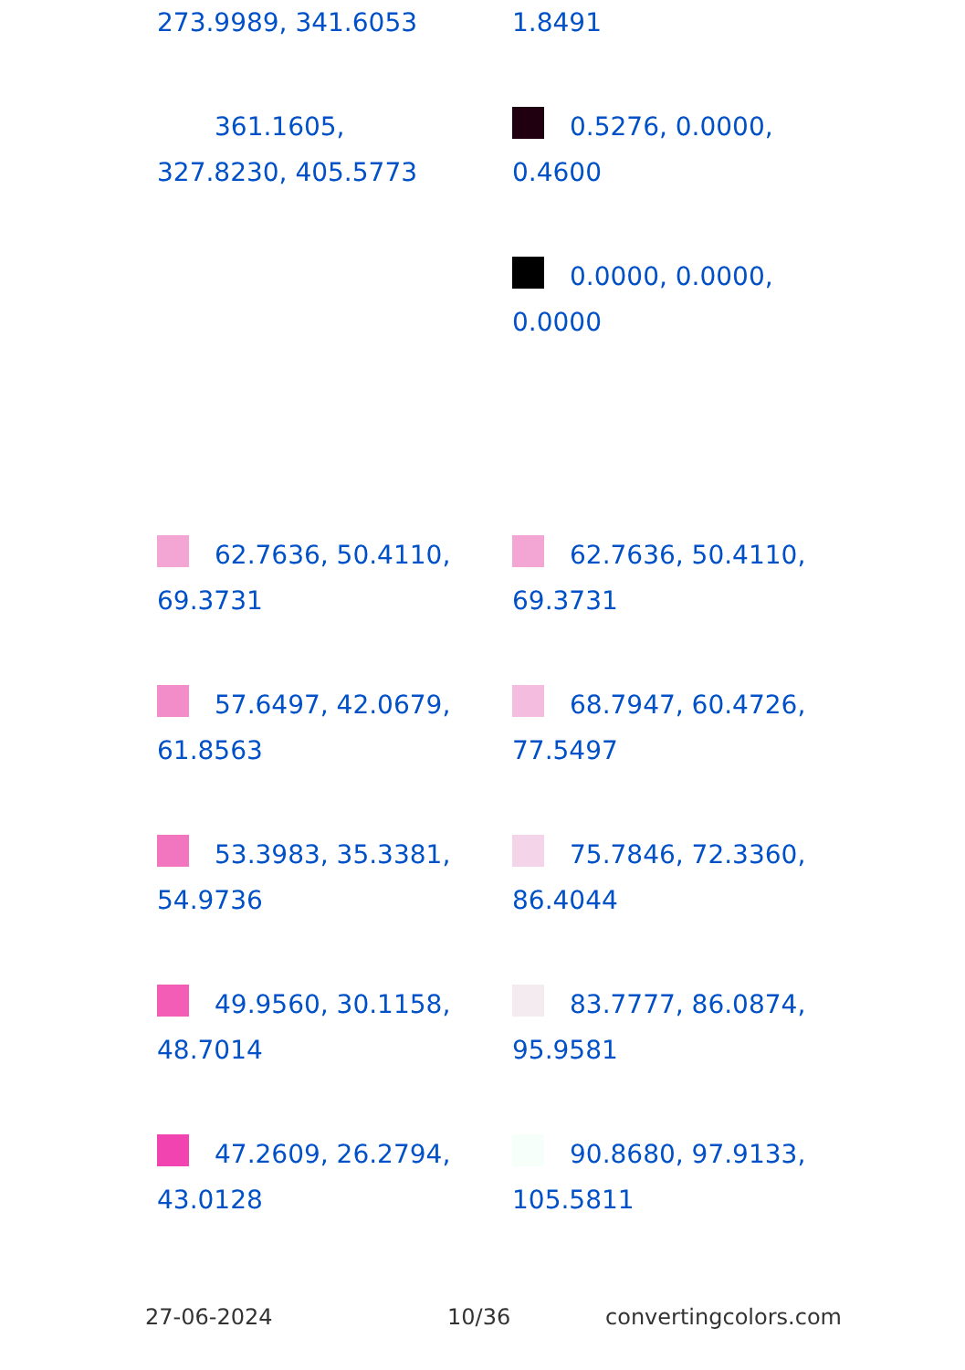273.9989, 341.6053 1.8491
361.1605, 327.8230, 405.5773
0.5276, 0.0000, 0.4600
0.0000, 0.0000, 0.0000
62.7636, 50.4110, 69.3731
62.7636, 50.4110, 69.3731
57.6497, 42.0679, 61.8563
68.7947, 60.4726, 77.5497
53.3983, 35.3381, 54.9736
75.7846, 72.3360, 86.4044
49.9560, 30.1158, 48.7014
83.7777, 86.0874, 95.9581
47.2609, 26.2794, 43.0128
90.8680, 97.9133, 105.5811
27-06-2024 10/36 convertingcolors.com